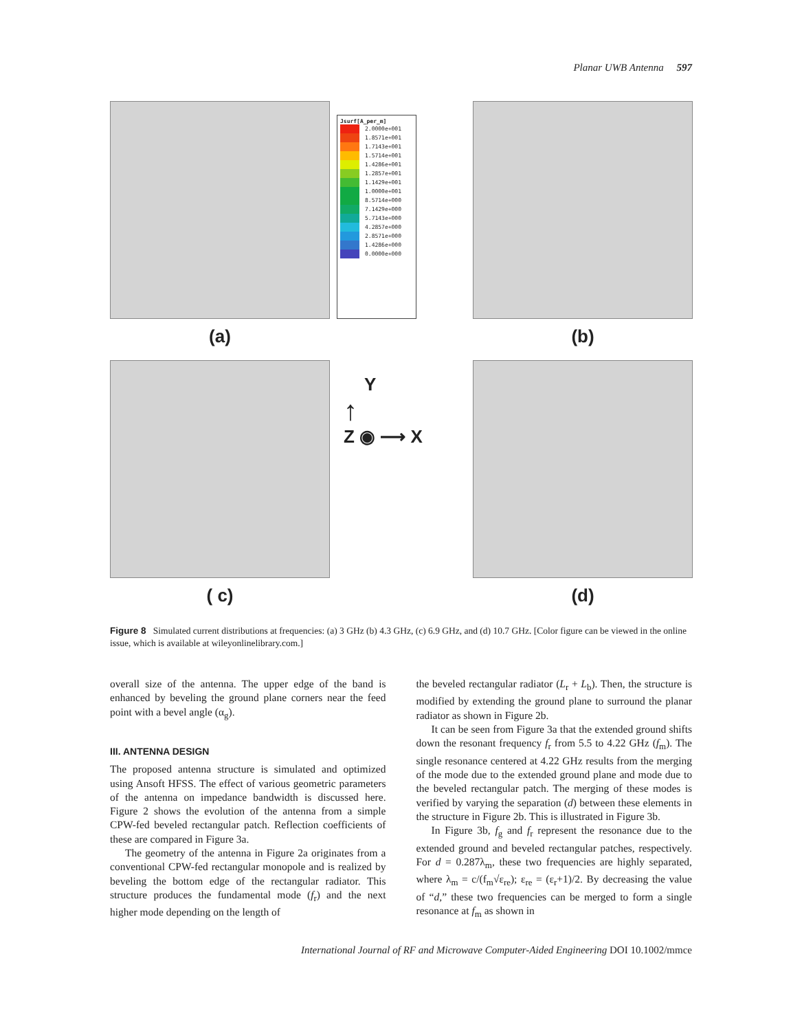Planar UWB Antenna 597
Jsurf[A_per_m]
2.0000e+001
1.8571e+001
1.7143e+001
1.5714e+001
1.4286e+001
1.2857e+001
1.1429e+001
1.0000e+001
8.5714e+000
7.1429e+000
5.7143e+000
4.2857e+000
2.8571e+000
1.4286e+000
0.0000e+000
(a)
(b)
Y
↑
Z ◉ ⟶ X
( c)
(d)
Figure 8 Simulated current distributions at frequencies: (a) 3 GHz (b) 4.3 GHz, (c) 6.9 GHz, and (d) 10.7 GHz. [Color figure can be viewed in the online issue, which is available at wileyonlinelibrary.com.]
overall size of the antenna. The upper edge of the band is enhanced by beveling the ground plane corners near the feed point with a bevel angle (α<sub>g</sub>).
III. ANTENNA DESIGN
The proposed antenna structure is simulated and optimized using Ansoft HFSS. The effect of various geometric parameters of the antenna on impedance bandwidth is discussed here. Figure 2 shows the evolution of the antenna from a simple CPW-fed beveled rectangular patch. Reflection coefficients of these are compared in Figure 3a.
The geometry of the antenna in Figure 2a originates from a conventional CPW-fed rectangular monopole and is realized by beveling the bottom edge of the rectangular radiator. This structure produces the fundamental mode (f<sub>r</sub>) and the next higher mode depending on the length of
the beveled rectangular radiator (L<sub>r</sub> + L<sub>b</sub>). Then, the structure is modified by extending the ground plane to surround the planar radiator as shown in Figure 2b.
It can be seen from Figure 3a that the extended ground shifts down the resonant frequency f<sub>r</sub> from 5.5 to 4.22 GHz (f<sub>m</sub>). The single resonance centered at 4.22 GHz results from the merging of the mode due to the extended ground plane and mode due to the beveled rectangular patch. The merging of these modes is verified by varying the separation (d) between these elements in the structure in Figure 2b. This is illustrated in Figure 3b.
In Figure 3b, f<sub>g</sub> and f<sub>r</sub> represent the resonance due to the extended ground and beveled rectangular patches, respectively. For d = 0.287λ<sub>m</sub>, these two frequencies are highly separated, where λ<sub>m</sub> = c/(f<sub>m</sub>√ε<sub>re</sub>); ε<sub>re</sub> = (ε<sub>r</sub>+1)/2. By decreasing the value of “d,” these two frequencies can be merged to form a single resonance at f<sub>m</sub> as shown in
International Journal of RF and Microwave Computer-Aided Engineering DOI 10.1002/mmce